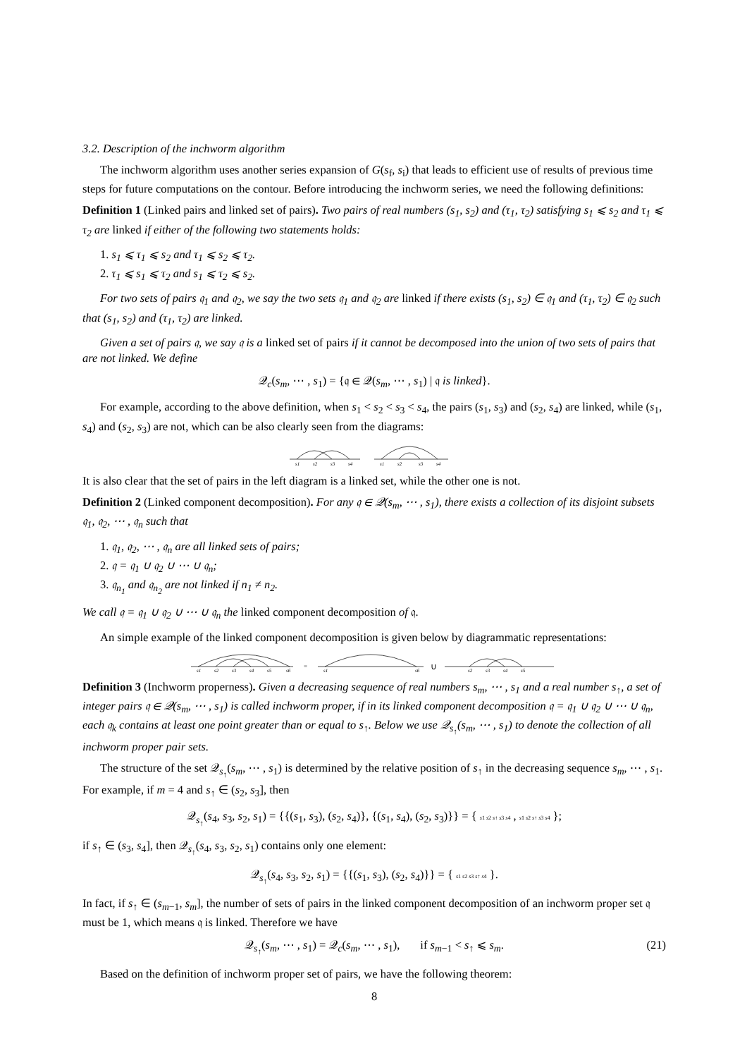3.2. Description of the inchworm algorithm
The inchworm algorithm uses another series expansion of G(s<sub>f</sub>, s<sub>i</sub>) that leads to efficient use of results of previous time steps for future computations on the contour. Before introducing the inchworm series, we need the following definitions:
Definition 1 (Linked pairs and linked set of pairs). Two pairs of real numbers (s<sub>1</sub>, s<sub>2</sub>) and (τ<sub>1</sub>, τ<sub>2</sub>) satisfying s<sub>1</sub> ⩽ s<sub>2</sub> and τ<sub>1</sub> ⩽ τ<sub>2</sub> are linked if either of the following two statements holds:
1. s<sub>1</sub> ⩽ τ<sub>1</sub> ⩽ s<sub>2</sub> and τ<sub>1</sub> ⩽ s<sub>2</sub> ⩽ τ<sub>2</sub>.
2. τ<sub>1</sub> ⩽ s<sub>1</sub> ⩽ τ<sub>2</sub> and s<sub>1</sub> ⩽ τ<sub>2</sub> ⩽ s<sub>2</sub>.
For two sets of pairs 𝔮<sub>1</sub> and 𝔮<sub>2</sub>, we say the two sets 𝔮<sub>1</sub> and 𝔮<sub>2</sub> are linked if there exists (s<sub>1</sub>, s<sub>2</sub>) ∈ 𝔮<sub>1</sub> and (τ<sub>1</sub>, τ<sub>2</sub>) ∈ 𝔮<sub>2</sub> such that (s<sub>1</sub>, s<sub>2</sub>) and (τ<sub>1</sub>, τ<sub>2</sub>) are linked.
Given a set of pairs 𝔮, we say 𝔮 is a linked set of pairs if it cannot be decomposed into the union of two sets of pairs that are not linked. We define
𝒬<sub>c</sub>(s<sub>m</sub>, ⋯ , s<sub>1</sub>) = {𝔮 ∈ 𝒬(s<sub>m</sub>, ⋯ , s<sub>1</sub>) | 𝔮 is linked}.
For example, according to the above definition, when s<sub>1</sub> < s<sub>2</sub> < s<sub>3</sub> < s<sub>4</sub>, the pairs (s<sub>1</sub>, s<sub>3</sub>) and (s<sub>2</sub>, s<sub>4</sub>) are linked, while (s<sub>1</sub>, s<sub>4</sub>) and (s<sub>2</sub>, s<sub>3</sub>) are not, which can be also clearly seen from the diagrams:
s1
s2
s3
s4
s1
s2
s3
s4
It is also clear that the set of pairs in the left diagram is a linked set, while the other one is not.
Definition 2 (Linked component decomposition). For any 𝔮 ∈ 𝒬(s<sub>m</sub>, ⋯ , s<sub>1</sub>), there exists a collection of its disjoint subsets 𝔮<sub>1</sub>, 𝔮<sub>2</sub>, ⋯ , 𝔮<sub>n</sub> such that
1. 𝔮<sub>1</sub>, 𝔮<sub>2</sub>, ⋯ , 𝔮<sub>n</sub> are all linked sets of pairs;
2. 𝔮 = 𝔮<sub>1</sub> ∪ 𝔮<sub>2</sub> ∪ ⋯ ∪ 𝔮<sub>n</sub>;
3. 𝔮<sub>n<sub>1</sub></sub> and 𝔮<sub>n<sub>2</sub></sub> are not linked if n<sub>1</sub> ≠ n<sub>2</sub>.
We call 𝔮 = 𝔮<sub>1</sub> ∪ 𝔮<sub>2</sub> ∪ ⋯ ∪ 𝔮<sub>n</sub> the linked component decomposition of 𝔮.
An simple example of the linked component decomposition is given below by diagrammatic representations:
s1
s2
s3
s4
s5
s6
s1
s6
s2
s3
s4
s5
=
∪
Definition 3 (Inchworm properness). Given a decreasing sequence of real numbers s<sub>m</sub>, ⋯ , s<sub>1</sub> and a real number s<sub>↑</sub>, a set of integer pairs 𝔮 ∈ 𝒬(s<sub>m</sub>, ⋯ , s<sub>1</sub>) is called inchworm proper, if in its linked component decomposition 𝔮 = 𝔮<sub>1</sub> ∪ 𝔮<sub>2</sub> ∪ ⋯ ∪ 𝔮<sub>n</sub>, each 𝔮<sub>k</sub> contains at least one point greater than or equal to s<sub>↑</sub>. Below we use 𝒬<sub>s<sub>↑</sub></sub>(s<sub>m</sub>, ⋯ , s<sub>1</sub>) to denote the collection of all inchworm proper pair sets.
The structure of the set 𝒬<sub>s<sub>↑</sub></sub>(s<sub>m</sub>, ⋯ , s<sub>1</sub>) is determined by the relative position of s<sub>↑</sub> in the decreasing sequence s<sub>m</sub>, ⋯ , s<sub>1</sub>. For example, if m = 4 and s<sub>↑</sub> ∈ (s<sub>2</sub>, s<sub>3</sub>], then
𝒬<sub>s<sub>↑</sub></sub>(s<sub>4</sub>, s<sub>3</sub>, s<sub>2</sub>, s<sub>1</sub>) = {{(s<sub>1</sub>, s<sub>3</sub>), (s<sub>2</sub>, s<sub>4</sub>)}, {(s<sub>1</sub>, s<sub>4</sub>), (s<sub>2</sub>, s<sub>3</sub>)}} = { s1 s2 s↑ s3 s4 , s1 s2 s↑ s3 s4 };
if s<sub>↑</sub> ∈ (s<sub>3</sub>, s<sub>4</sub>], then 𝒬<sub>s<sub>↑</sub></sub>(s<sub>4</sub>, s<sub>3</sub>, s<sub>2</sub>, s<sub>1</sub>) contains only one element:
𝒬<sub>s<sub>↑</sub></sub>(s<sub>4</sub>, s<sub>3</sub>, s<sub>2</sub>, s<sub>1</sub>) = {{(s<sub>1</sub>, s<sub>3</sub>), (s<sub>2</sub>, s<sub>4</sub>)}} = { s1 s2 s3 s↑ s4 }.
In fact, if s<sub>↑</sub> ∈ (s<sub>m−1</sub>, s<sub>m</sub>], the number of sets of pairs in the linked component decomposition of an inchworm proper set 𝔮 must be 1, which means 𝔮 is linked. Therefore we have
𝒬<sub>s<sub>↑</sub></sub>(s<sub>m</sub>, ⋯ , s<sub>1</sub>) = 𝒬<sub>c</sub>(s<sub>m</sub>, ⋯ , s<sub>1</sub>), if s<sub>m−1</sub> < s<sub>↑</sub> ⩽ s<sub>m</sub>. (21)
Based on the definition of inchworm proper set of pairs, we have the following theorem:
8